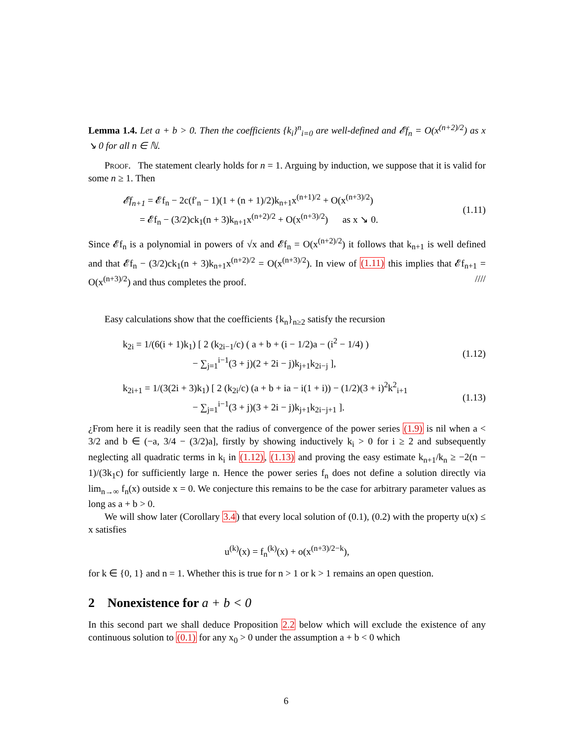Lemma 1.4. Let a + b > 0. Then the coefficients {k<sub>i</sub>}<sup>n</sup><sub>i=0</sub> are well-defined and 𝓔f<sub>n</sub> = O(x<sup>(n+2)/2</sup>) as x ↘ 0 for all n ∈ ℕ.
Proof. The statement clearly holds for n = 1. Arguing by induction, we suppose that it is valid for some n ≥ 1. Then
𝓔f<sub>n+1</sub> = 𝓔f<sub>n</sub> − 2c(f′<sub>n</sub> − 1)(1 + (n + 1)/2)k<sub>n+1</sub>x<sup>(n+1)/2</sup> + O(x<sup>(n+3)/2</sup>)
= 𝓔f<sub>n</sub> − (3/2)ck<sub>1</sub>(n + 3)k<sub>n+1</sub>x<sup>(n+2)/2</sup> + O(x<sup>(n+3)/2</sup>) as x ↘ 0.
(1.11)
Since 𝓔f<sub>n</sub> is a polynomial in powers of √x and 𝓔f<sub>n</sub> = O(x<sup>(n+2)/2</sup>) it follows that k<sub>n+1</sub> is well defined and that 𝓔f<sub>n</sub> − (3/2)ck<sub>1</sub>(n + 3)k<sub>n+1</sub>x<sup>(n+2)/2</sup> = O(x<sup>(n+3)/2</sup>). In view of (1.11) this implies that 𝓔f<sub>n+1</sub> = O(x<sup>(n+3)/2</sup>) and thus completes the proof. ////
Easy calculations show that the coefficients {k<sub>n</sub>}<sub>n≥2</sub> satisfy the recursion
k<sub>2i</sub> = 1/(6(i + 1)k<sub>1</sub>) [ 2 (k<sub>2i−1</sub>/c) ( a + b + (i − 1/2)a − (i<sup>2</sup> − 1/4) )
− ∑<sub>j=1</sub><sup>i−1</sup>(3 + j)(2 + 2i − j)k<sub>j+1</sub>k<sub>2i−j</sub> ],
(1.12)
k<sub>2i+1</sub> = 1/(3(2i + 3)k<sub>1</sub>) [ 2 (k<sub>2i</sub>/c) (a + b + ia − i(1 + i)) − (1/2)(3 + i)<sup>2</sup>k<sup>2</sup><sub>i+1</sub>
− ∑<sub>j=1</sub><sup>i−1</sup>(3 + j)(3 + 2i − j)k<sub>j+1</sub>k<sub>2i−j+1</sub> ].
(1.13)
¿From here it is readily seen that the radius of convergence of the power series (1.9) is nil when a < 3/2 and b ∈ (−a, 3/4 − (3/2)a], firstly by showing inductively k<sub>i</sub> > 0 for i ≥ 2 and subsequently neglecting all quadratic terms in k<sub>i</sub> in (1.12), (1.13) and proving the easy estimate k<sub>n+1</sub>/k<sub>n</sub> ≥ −2(n − 1)/(3k<sub>1</sub>c) for sufficiently large n. Hence the power series f<sub>n</sub> does not define a solution directly via lim<sub>n→∞</sub> f<sub>n</sub>(x) outside x = 0. We conjecture this remains to be the case for arbitrary parameter values as long as a + b > 0.
We will show later (Corollary 3.4) that every local solution of (0.1), (0.2) with the property u(x) ≤ x satisfies
u<sup>(k)</sup>(x) = f<sub>n</sub><sup>(k)</sup>(x) + o(x<sup>(n+3)/2−k</sup>),
for k ∈ {0, 1} and n = 1. Whether this is true for n > 1 or k > 1 remains an open question.
2 Nonexistence for a + b < 0
In this second part we shall deduce Proposition 2.2 below which will exclude the existence of any continuous solution to (0.1) for any x<sub>0</sub> > 0 under the assumption a + b < 0 which
6